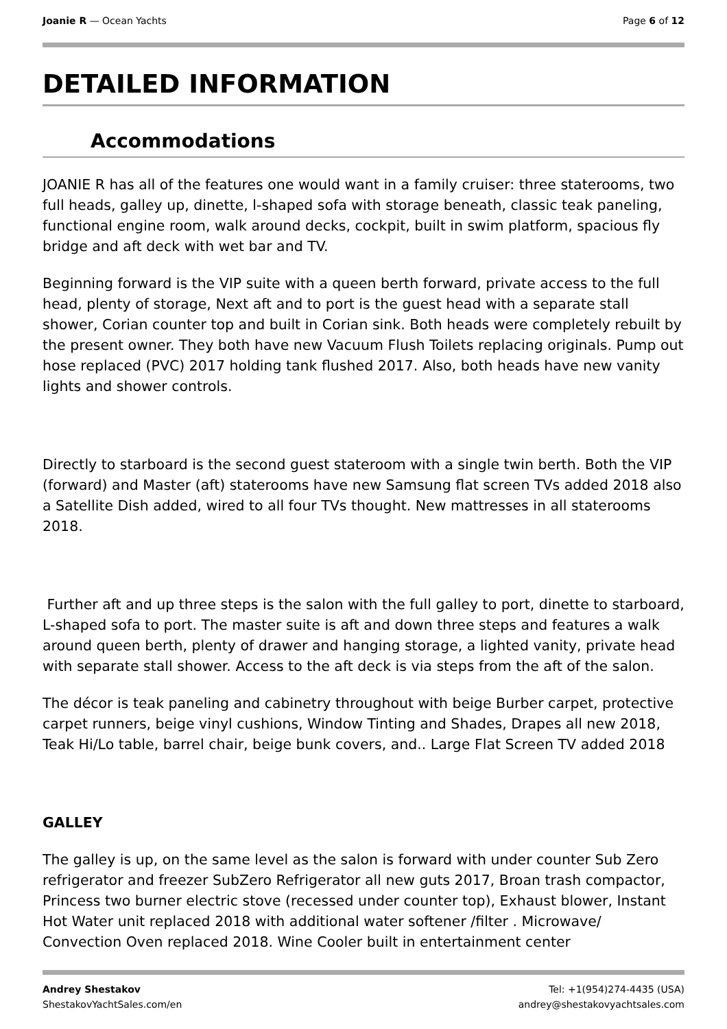Joanie R — Ocean Yachts Page 6 of 12
DETAILED INFORMATION
Accommodations
JOANIE R has all of the features one would want in a family cruiser: three staterooms, two full heads, galley up, dinette, l-shaped sofa with storage beneath, classic teak paneling, functional engine room, walk around decks, cockpit, built in swim platform, spacious fly bridge and aft deck with wet bar and TV.
Beginning forward is the VIP suite with a queen berth forward, private access to the full head, plenty of storage, Next aft and to port is the guest head with a separate stall shower, Corian counter top and built in Corian sink. Both heads were completely rebuilt by the present owner. They both have new Vacuum Flush Toilets replacing originals. Pump out hose replaced (PVC) 2017 holding tank flushed 2017. Also, both heads have new vanity lights and shower controls.
Directly to starboard is the second guest stateroom with a single twin berth. Both the VIP (forward) and Master (aft) staterooms have new Samsung flat screen TVs added 2018 also a Satellite Dish added, wired to all four TVs thought. New mattresses in all staterooms 2018.
Further aft and up three steps is the salon with the full galley to port, dinette to starboard, L-shaped sofa to port. The master suite is aft and down three steps and features a walk around queen berth, plenty of drawer and hanging storage, a lighted vanity, private head with separate stall shower. Access to the aft deck is via steps from the aft of the salon.
The décor is teak paneling and cabinetry throughout with beige Burber carpet, protective carpet runners, beige vinyl cushions, Window Tinting and Shades, Drapes all new 2018, Teak Hi/Lo table, barrel chair, beige bunk covers, and.. Large Flat Screen TV added 2018
GALLEY
The galley is up, on the same level as the salon is forward with under counter Sub Zero refrigerator and freezer SubZero Refrigerator all new guts 2017, Broan trash compactor, Princess two burner electric stove (recessed under counter top), Exhaust blower, Instant Hot Water unit replaced 2018 with additional water softener /filter . Microwave/ Convection Oven replaced 2018. Wine Cooler built in entertainment center
Andrey Shestakov
ShestakovYachtSales.com/en
Tel: +1(954)274-4435 (USA)
andrey@shestakovyachtsales.com